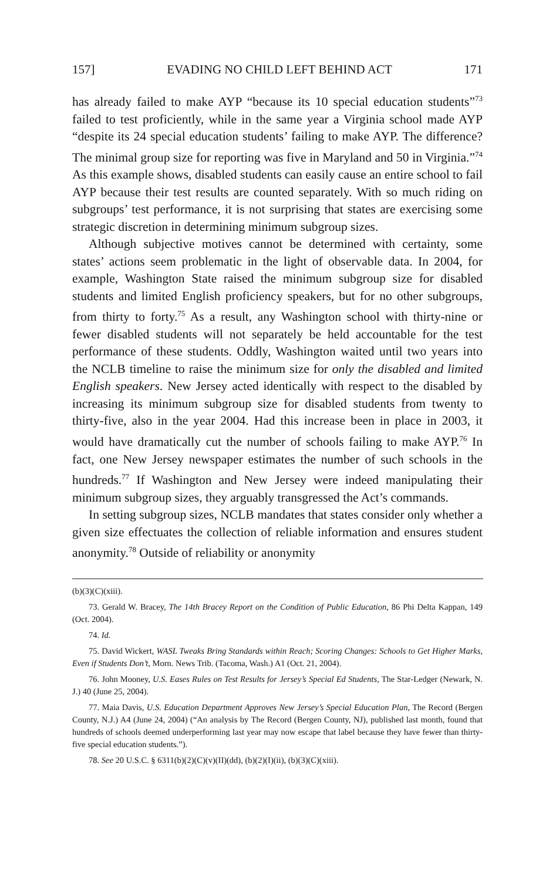157] EVADING NO CHILD LEFT BEHIND ACT 171
has already failed to make AYP “because its 10 special education students”<sup>73</sup> failed to test proficiently, while in the same year a Virginia school made AYP “despite its 24 special education students’ failing to make AYP. The difference? The minimal group size for reporting was five in Maryland and 50 in Virginia.”<sup>74</sup> As this example shows, disabled students can easily cause an entire school to fail AYP because their test results are counted separately. With so much riding on subgroups’ test performance, it is not surprising that states are exercising some strategic discretion in determining minimum subgroup sizes.
Although subjective motives cannot be determined with certainty, some states’ actions seem problematic in the light of observable data. In 2004, for example, Washington State raised the minimum subgroup size for disabled students and limited English proficiency speakers, but for no other subgroups, from thirty to forty.<sup>75</sup> As a result, any Washington school with thirty-nine or fewer disabled students will not separately be held accountable for the test performance of these students. Oddly, Washington waited until two years into the NCLB timeline to raise the minimum size for only the disabled and limited English speakers. New Jersey acted identically with respect to the disabled by increasing its minimum subgroup size for disabled students from twenty to thirty-five, also in the year 2004. Had this increase been in place in 2003, it would have dramatically cut the number of schools failing to make AYP.<sup>76</sup> In fact, one New Jersey newspaper estimates the number of such schools in the hundreds.<sup>77</sup> If Washington and New Jersey were indeed manipulating their minimum subgroup sizes, they arguably transgressed the Act’s commands.
In setting subgroup sizes, NCLB mandates that states consider only whether a given size effectuates the collection of reliable information and ensures student anonymity.<sup>78</sup> Outside of reliability or anonymity
(b)(3)(C)(xiii).
73. Gerald W. Bracey, The 14th Bracey Report on the Condition of Public Education, 86 Phi Delta Kappan, 149 (Oct. 2004).
74. Id.
75. David Wickert, WASL Tweaks Bring Standards within Reach; Scoring Changes: Schools to Get Higher Marks, Even if Students Don’t, Morn. News Trib. (Tacoma, Wash.) A1 (Oct. 21, 2004).
76. John Mooney, U.S. Eases Rules on Test Results for Jersey’s Special Ed Students, The Star-Ledger (Newark, N. J.) 40 (June 25, 2004).
77. Maia Davis, U.S. Education Department Approves New Jersey’s Special Education Plan, The Record (Bergen County, N.J.) A4 (June 24, 2004) (“An analysis by The Record (Bergen County, NJ), published last month, found that hundreds of schools deemed underperforming last year may now escape that label because they have fewer than thirty-five special education students.”).
78. See 20 U.S.C. § 6311(b)(2)(C)(v)(II)(dd), (b)(2)(I)(ii), (b)(3)(C)(xiii).